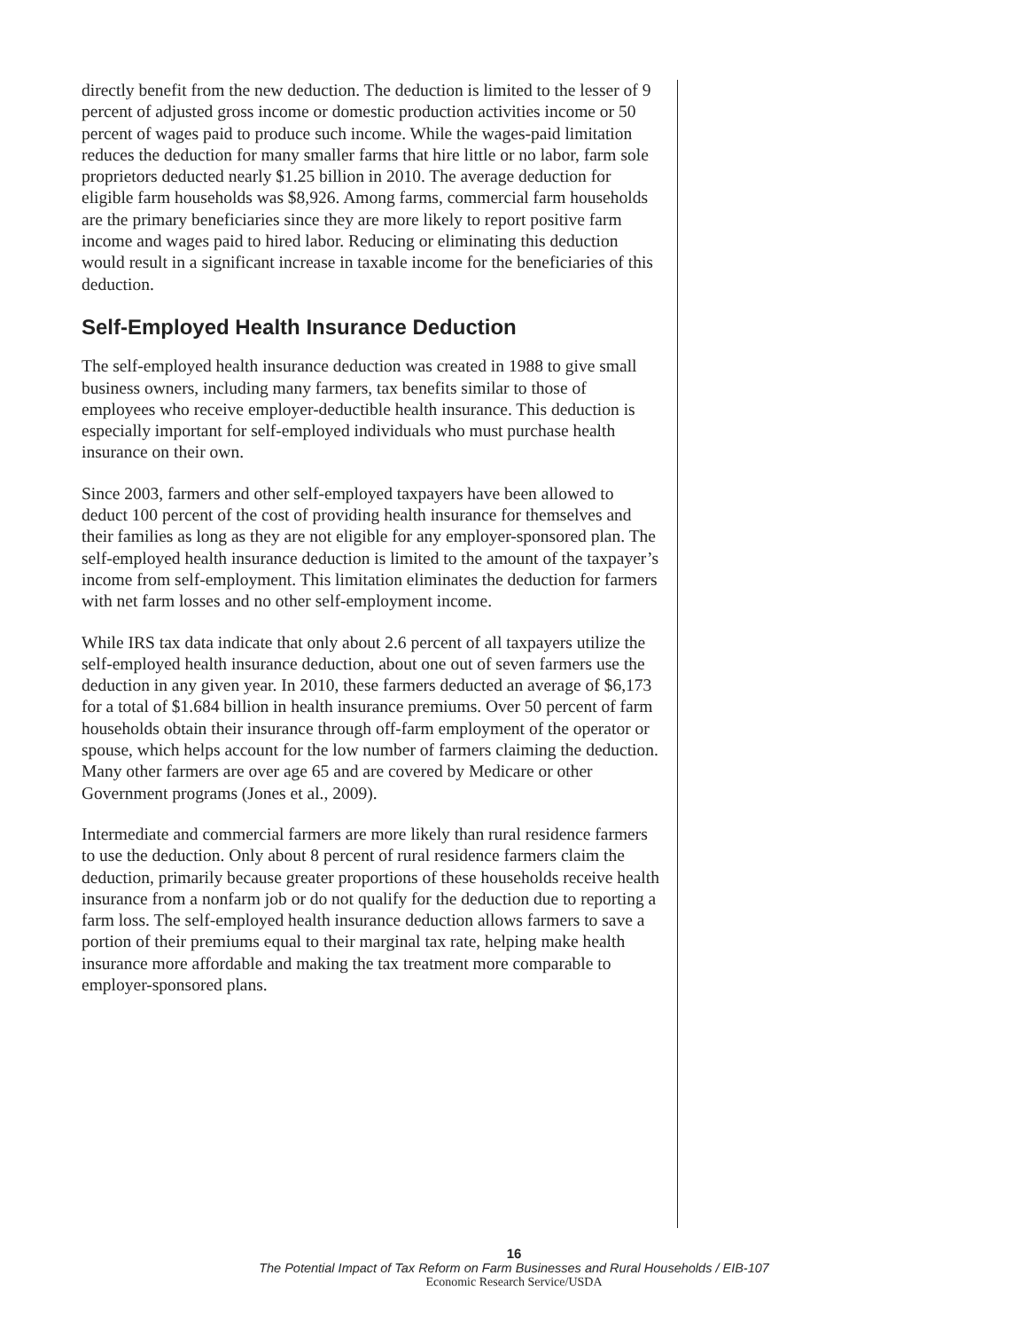directly benefit from the new deduction. The deduction is limited to the lesser of 9 percent of adjusted gross income or domestic production activities income or 50 percent of wages paid to produce such income. While the wages-paid limitation reduces the deduction for many smaller farms that hire little or no labor, farm sole proprietors deducted nearly $1.25 billion in 2010. The average deduction for eligible farm households was $8,926. Among farms, commercial farm households are the primary beneficiaries since they are more likely to report positive farm income and wages paid to hired labor. Reducing or eliminating this deduction would result in a significant increase in taxable income for the beneficiaries of this deduction.
Self-Employed Health Insurance Deduction
The self-employed health insurance deduction was created in 1988 to give small business owners, including many farmers, tax benefits similar to those of employees who receive employer-deductible health insurance. This deduction is especially important for self-employed individuals who must purchase health insurance on their own.
Since 2003, farmers and other self-employed taxpayers have been allowed to deduct 100 percent of the cost of providing health insurance for themselves and their families as long as they are not eligible for any employer-sponsored plan. The self-employed health insurance deduction is limited to the amount of the taxpayer’s income from self-employment. This limitation eliminates the deduction for farmers with net farm losses and no other self-employment income.
While IRS tax data indicate that only about 2.6 percent of all taxpayers utilize the self-employed health insurance deduction, about one out of seven farmers use the deduction in any given year. In 2010, these farmers deducted an average of $6,173 for a total of $1.684 billion in health insurance premiums. Over 50 percent of farm households obtain their insurance through off-farm employment of the operator or spouse, which helps account for the low number of farmers claiming the deduction. Many other farmers are over age 65 and are covered by Medicare or other Government programs (Jones et al., 2009).
Intermediate and commercial farmers are more likely than rural residence farmers to use the deduction. Only about 8 percent of rural residence farmers claim the deduction, primarily because greater proportions of these households receive health insurance from a nonfarm job or do not qualify for the deduction due to reporting a farm loss. The self-employed health insurance deduction allows farmers to save a portion of their premiums equal to their marginal tax rate, helping make health insurance more affordable and making the tax treatment more comparable to employer-sponsored plans.
16
The Potential Impact of Tax Reform on Farm Businesses and Rural Households / EIB-107
Economic Research Service/USDA